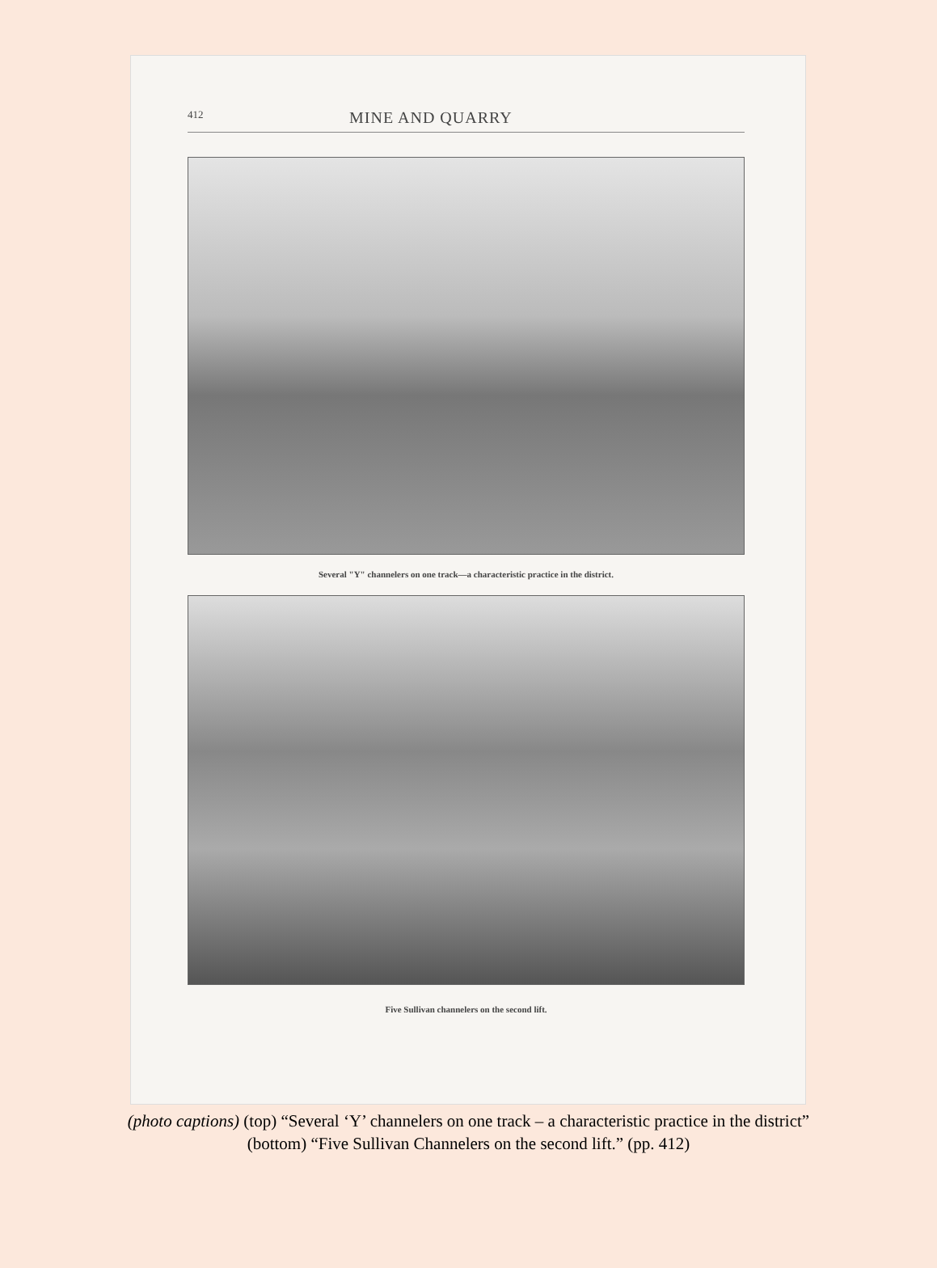412 MINE AND QUARRY
Several "Y" channelers on one track—a characteristic practice in the district.
Five Sullivan channelers on the second lift.
(photo captions) (top) “Several ‘Y’ channelers on one track – a characteristic practice in the district”
(bottom) “Five Sullivan Channelers on the second lift.” (pp. 412)